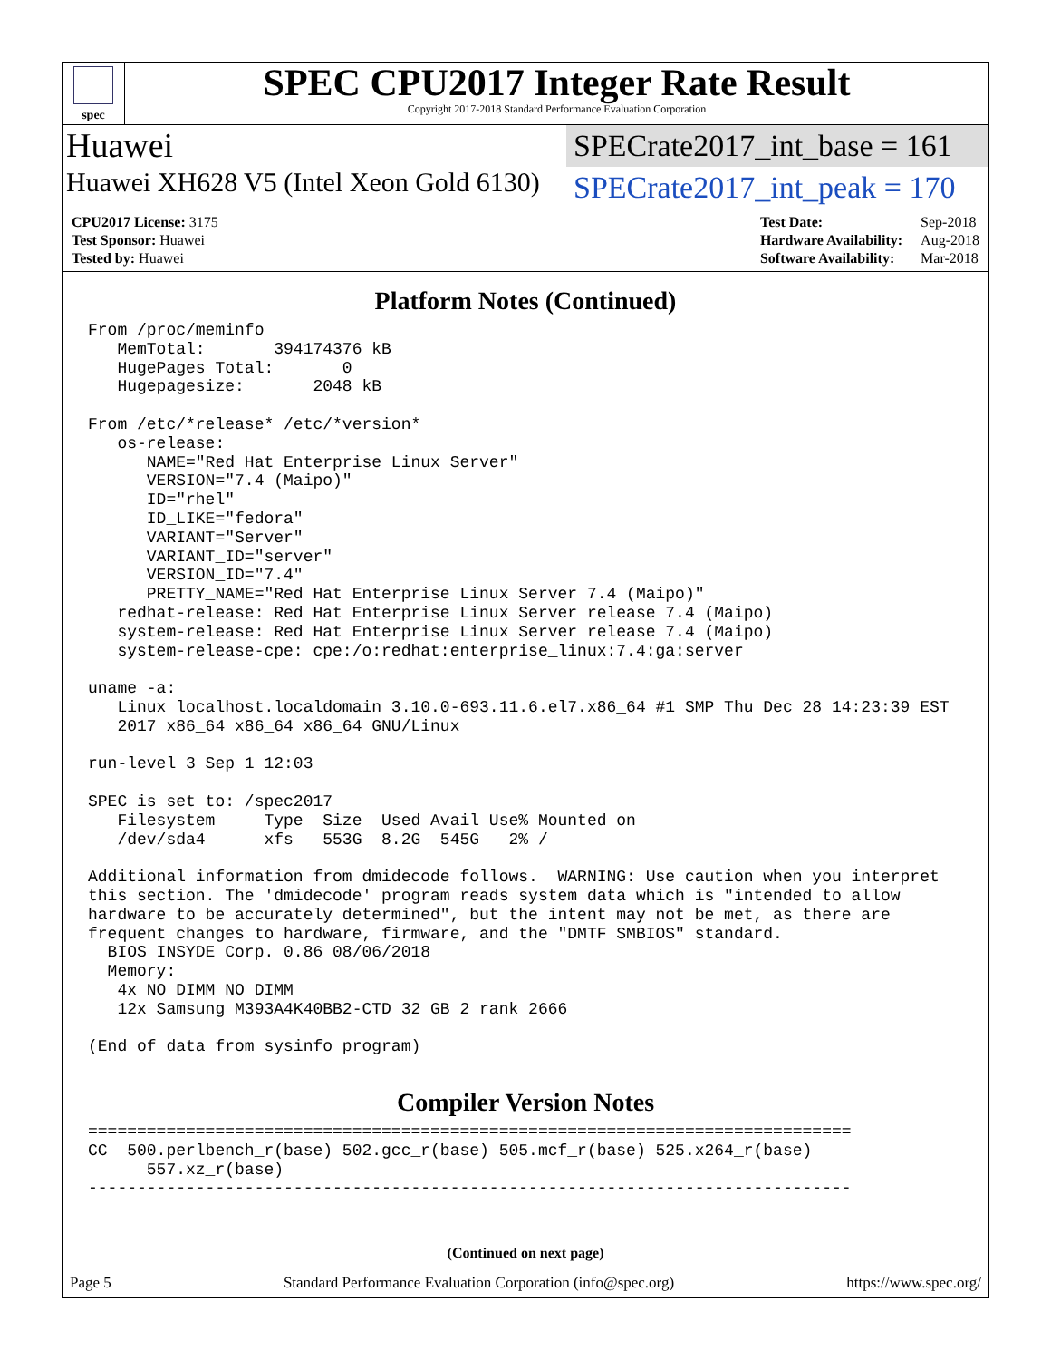spec
SPEC CPU2017 Integer Rate Result
Copyright 2017-2018 Standard Performance Evaluation Corporation
Huawei
SPECrate2017_int_base = 161
Huawei XH628 V5 (Intel Xeon Gold 6130)
SPECrate2017_int_peak = 170
| CPU2017 License: 3175 |
| Test Sponsor: Huawei |
| Tested by: Huawei |
| Test Date: | Sep-2018 |
| Hardware Availability: | Aug-2018 |
| Software Availability: | Mar-2018 |
Platform Notes (Continued)
From /proc/meminfo
   MemTotal:       394174376 kB
   HugePages_Total:       0
   Hugepagesize:       2048 kB

From /etc/*release* /etc/*version*
   os-release:
      NAME="Red Hat Enterprise Linux Server"
      VERSION="7.4 (Maipo)"
      ID="rhel"
      ID_LIKE="fedora"
      VARIANT="Server"
      VARIANT_ID="server"
      VERSION_ID="7.4"
      PRETTY_NAME="Red Hat Enterprise Linux Server 7.4 (Maipo)"
   redhat-release: Red Hat Enterprise Linux Server release 7.4 (Maipo)
   system-release: Red Hat Enterprise Linux Server release 7.4 (Maipo)
   system-release-cpe: cpe:/o:redhat:enterprise_linux:7.4:ga:server

uname -a:
   Linux localhost.localdomain 3.10.0-693.11.6.el7.x86_64 #1 SMP Thu Dec 28 14:23:39 EST
   2017 x86_64 x86_64 x86_64 GNU/Linux

run-level 3 Sep 1 12:03

SPEC is set to: /spec2017
   Filesystem     Type  Size  Used Avail Use% Mounted on
   /dev/sda4      xfs   553G  8.2G  545G   2% /

Additional information from dmidecode follows.  WARNING: Use caution when you interpret
this section. The 'dmidecode' program reads system data which is "intended to allow
hardware to be accurately determined", but the intent may not be met, as there are
frequent changes to hardware, firmware, and the "DMTF SMBIOS" standard.
  BIOS INSYDE Corp. 0.86 08/06/2018
  Memory:
   4x NO DIMM NO DIMM
   12x Samsung M393A4K40BB2-CTD 32 GB 2 rank 2666

(End of data from sysinfo program)
Compiler Version Notes
==============================================================================
CC  500.perlbench_r(base) 502.gcc_r(base) 505.mcf_r(base) 525.x264_r(base)
      557.xz_r(base)
------------------------------------------------------------------------------
(Continued on next page)
Page 5 Standard Performance Evaluation Corporation (info@spec.org) https://www.spec.org/